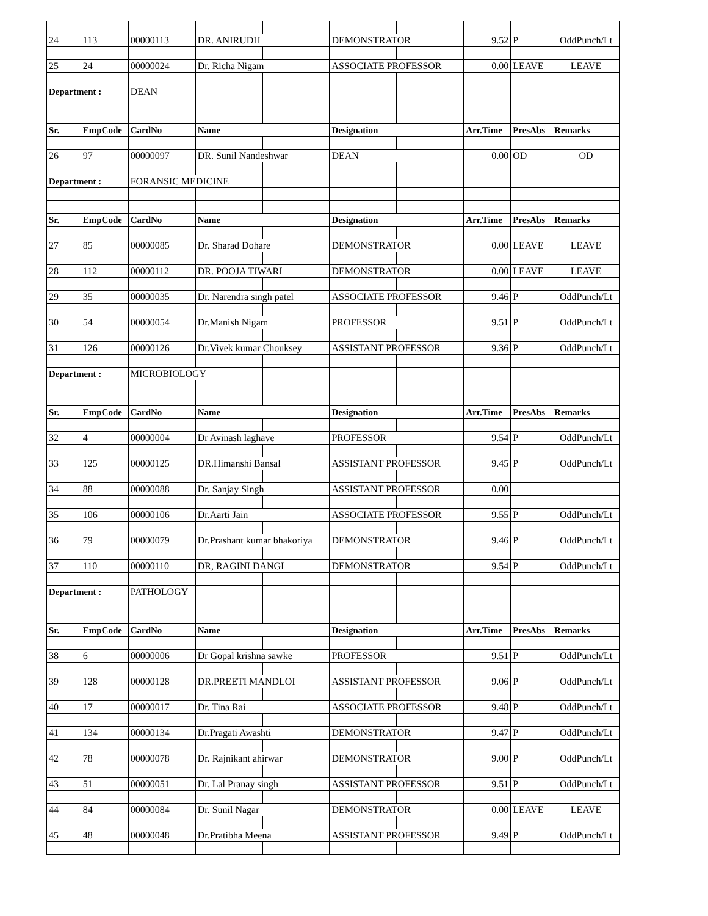| 24 | 113 | 00000113 | DR. ANIRUDH | | DEMONSTRATOR | | 9.52 | P | OddPunch/Lt |
| 25 | 24 | 00000024 | Dr. Richa Nigam | | ASSOCIATE PROFESSOR | | 0.00 | LEAVE | LEAVE |
| Department : | | DEAN | | | | | | | |
| Sr. | EmpCode | CardNo | Name | | Designation | | Arr.Time | PresAbs | Remarks |
| 26 | 97 | 00000097 | DR. Sunil Nandeshwar | | DEAN | | 0.00 | OD | OD |
| Department : | | FORANSIC MEDICINE | | | | | | | |
| Sr. | EmpCode | CardNo | Name | | Designation | | Arr.Time | PresAbs | Remarks |
| 27 | 85 | 00000085 | Dr. Sharad Dohare | | DEMONSTRATOR | | 0.00 | LEAVE | LEAVE |
| 28 | 112 | 00000112 | DR. POOJA TIWARI | | DEMONSTRATOR | | 0.00 | LEAVE | LEAVE |
| 29 | 35 | 00000035 | Dr. Narendra singh patel | | ASSOCIATE PROFESSOR | | 9.46 | P | OddPunch/Lt |
| 30 | 54 | 00000054 | Dr.Manish Nigam | | PROFESSOR | | 9.51 | P | OddPunch/Lt |
| 31 | 126 | 00000126 | Dr.Vivek kumar Chouksey | | ASSISTANT PROFESSOR | | 9.36 | P | OddPunch/Lt |
| Department : | | MICROBIOLOGY | | | | | | | |
| Sr. | EmpCode | CardNo | Name | | Designation | | Arr.Time | PresAbs | Remarks |
| 32 | 4 | 00000004 | Dr Avinash laghave | | PROFESSOR | | 9.54 | P | OddPunch/Lt |
| 33 | 125 | 00000125 | DR.Himanshi Bansal | | ASSISTANT PROFESSOR | | 9.45 | P | OddPunch/Lt |
| 34 | 88 | 00000088 | Dr. Sanjay Singh | | ASSISTANT PROFESSOR | | 0.00 | | |
| 35 | 106 | 00000106 | Dr.Aarti Jain | | ASSOCIATE PROFESSOR | | 9.55 | P | OddPunch/Lt |
| 36 | 79 | 00000079 | Dr.Prashant kumar bhakoriya | | DEMONSTRATOR | | 9.46 | P | OddPunch/Lt |
| 37 | 110 | 00000110 | DR, RAGINI DANGI | | DEMONSTRATOR | | 9.54 | P | OddPunch/Lt |
| Department : | | PATHOLOGY | | | | | | | |
| Sr. | EmpCode | CardNo | Name | | Designation | | Arr.Time | PresAbs | Remarks |
| 38 | 6 | 00000006 | Dr Gopal krishna sawke | | PROFESSOR | | 9.51 | P | OddPunch/Lt |
| 39 | 128 | 00000128 | DR.PREETI MANDLOI | | ASSISTANT PROFESSOR | | 9.06 | P | OddPunch/Lt |
| 40 | 17 | 00000017 | Dr. Tina Rai | | ASSOCIATE PROFESSOR | | 9.48 | P | OddPunch/Lt |
| 41 | 134 | 00000134 | Dr.Pragati Awashti | | DEMONSTRATOR | | 9.47 | P | OddPunch/Lt |
| 42 | 78 | 00000078 | Dr. Rajnikant ahirwar | | DEMONSTRATOR | | 9.00 | P | OddPunch/Lt |
| 43 | 51 | 00000051 | Dr. Lal Pranay singh | | ASSISTANT PROFESSOR | | 9.51 | P | OddPunch/Lt |
| 44 | 84 | 00000084 | Dr. Sunil Nagar | | DEMONSTRATOR | | 0.00 | LEAVE | LEAVE |
| 45 | 48 | 00000048 | Dr.Pratibha Meena | | ASSISTANT PROFESSOR | | 9.49 | P | OddPunch/Lt |